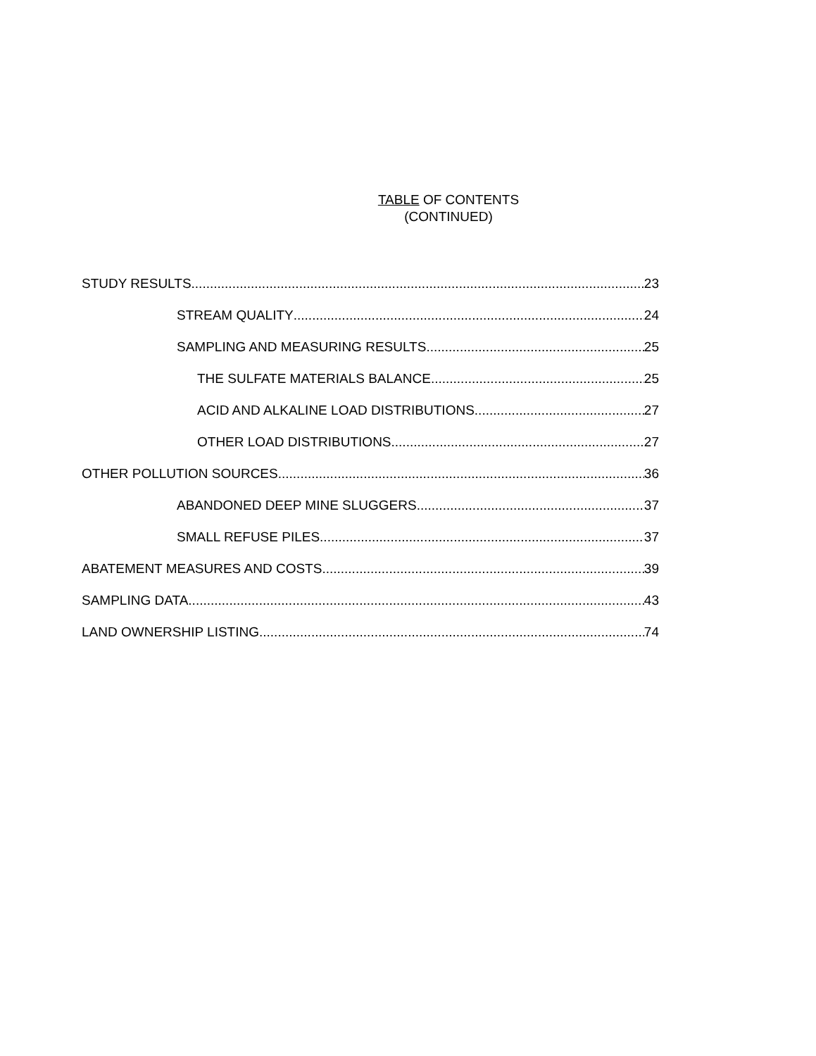TABLE OF CONTENTS
(CONTINUED)
STUDY RESULTS 23
STREAM QUALITY 24
SAMPLING AND MEASURING RESULTS 25
THE SULFATE MATERIALS BALANCE 25
ACID AND ALKALINE LOAD DISTRIBUTIONS 27
OTHER LOAD DISTRIBUTIONS 27
OTHER POLLUTION SOURCES 36
ABANDONED DEEP MINE SLUGGERS 37
SMALL REFUSE PILES 37
ABATEMENT MEASURES AND COSTS 39
SAMPLING DATA 43
LAND OWNERSHIP LISTING 74